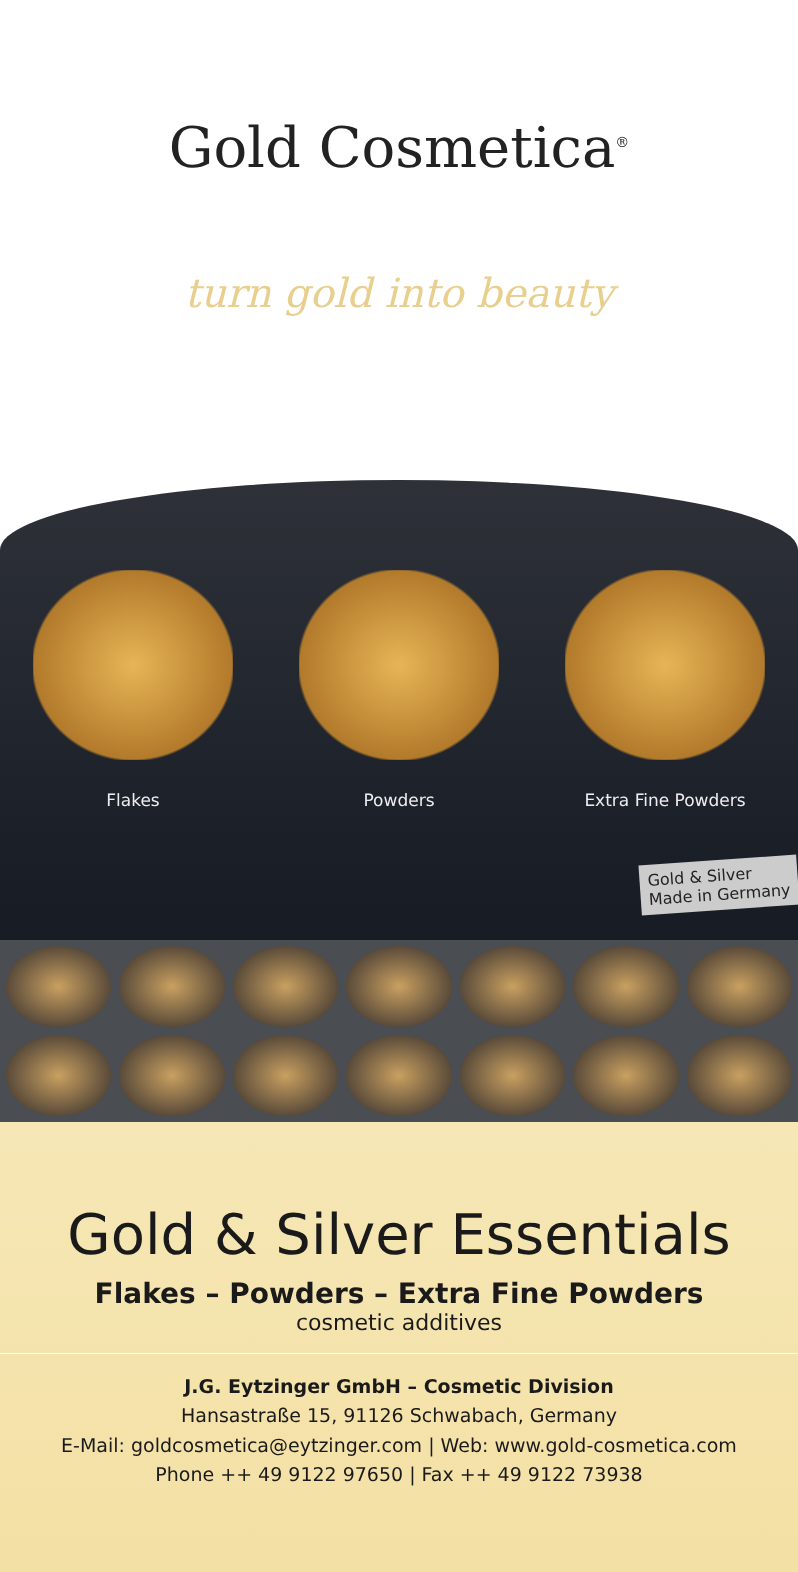Gold Cosmetica<sup>®</sup>
turn gold into beauty
Flakes Powders Extra Fine Powders
Gold & Silver
Made in Germany
Gold & Silver Essentials
Flakes – Powders – Extra Fine Powders
cosmetic additives
J.G. Eytzinger GmbH – Cosmetic Division
Hansastraße 15, 91126 Schwabach, Germany
E-Mail: goldcosmetica@eytzinger.com | Web: www.gold-cosmetica.com
Phone ++ 49 9122 97650 | Fax ++ 49 9122 73938